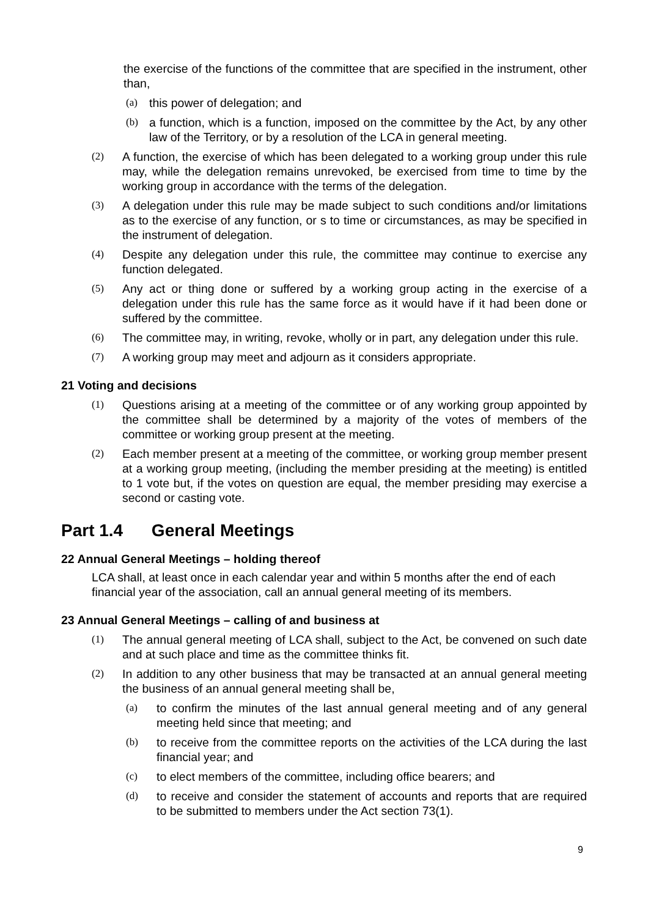the exercise of the functions of the committee that are specified in the instrument, other than,
(a) this power of delegation; and
(b) a function, which is a function, imposed on the committee by the Act, by any other law of the Territory, or by a resolution of the LCA in general meeting.
(2) A function, the exercise of which has been delegated to a working group under this rule may, while the delegation remains unrevoked, be exercised from time to time by the working group in accordance with the terms of the delegation.
(3) A delegation under this rule may be made subject to such conditions and/or limitations as to the exercise of any function, or s to time or circumstances, as may be specified in the instrument of delegation.
(4) Despite any delegation under this rule, the committee may continue to exercise any function delegated.
(5) Any act or thing done or suffered by a working group acting in the exercise of a delegation under this rule has the same force as it would have if it had been done or suffered by the committee.
(6) The committee may, in writing, revoke, wholly or in part, any delegation under this rule.
(7) A working group may meet and adjourn as it considers appropriate.
21 Voting and decisions
(1) Questions arising at a meeting of the committee or of any working group appointed by the committee shall be determined by a majority of the votes of members of the committee or working group present at the meeting.
(2) Each member present at a meeting of the committee, or working group member present at a working group meeting, (including the member presiding at the meeting) is entitled to 1 vote but, if the votes on question are equal, the member presiding may exercise a second or casting vote.
Part 1.4 General Meetings
22 Annual General Meetings – holding thereof
LCA shall, at least once in each calendar year and within 5 months after the end of each financial year of the association, call an annual general meeting of its members.
23 Annual General Meetings – calling of and business at
(1) The annual general meeting of LCA shall, subject to the Act, be convened on such date and at such place and time as the committee thinks fit.
(2) In addition to any other business that may be transacted at an annual general meeting the business of an annual general meeting shall be,
(a) to confirm the minutes of the last annual general meeting and of any general meeting held since that meeting; and
(b) to receive from the committee reports on the activities of the LCA during the last financial year; and
(c) to elect members of the committee, including office bearers; and
(d) to receive and consider the statement of accounts and reports that are required to be submitted to members under the Act section 73(1).
9